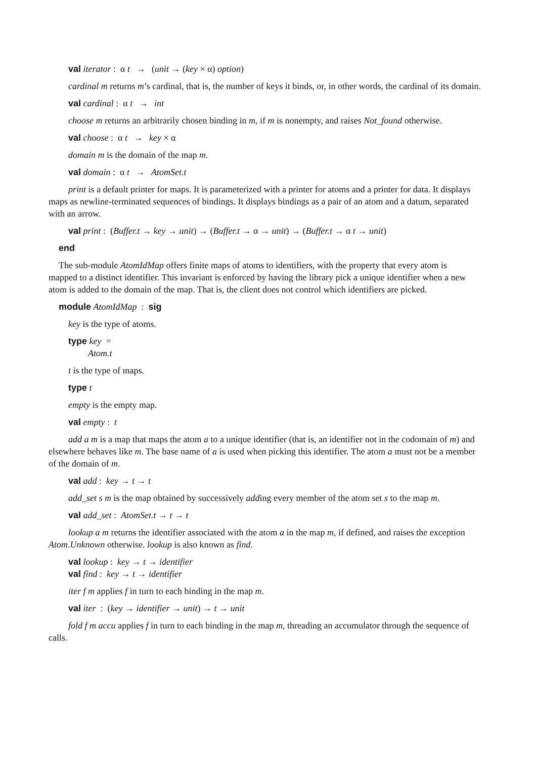val iterator : α t → (unit → (key × α) option)
cardinal m returns m’s cardinal, that is, the number of keys it binds, or, in other words, the cardinal of its domain.
val cardinal : α t → int
choose m returns an arbitrarily chosen binding in m, if m is nonempty, and raises Not_found otherwise.
val choose : α t → key × α
domain m is the domain of the map m.
val domain : α t → AtomSet.t
print is a default printer for maps. It is parameterized with a printer for atoms and a printer for data. It displays maps as newline-terminated sequences of bindings. It displays bindings as a pair of an atom and a datum, separated with an arrow.
val print : (Buffer.t → key → unit) → (Buffer.t → α → unit) → (Buffer.t → α t → unit)
end
The sub-module AtomIdMap offers finite maps of atoms to identifiers, with the property that every atom is
mapped to a distinct identifier. This invariant is enforced by having the library pick a unique identifier when a new atom is added to the domain of the map. That is, the client does not control which identifiers are picked.
module AtomIdMap : sig
key is the type of atoms.
type key =
Atom.t
t is the type of maps.
type t
empty is the empty map.
val empty : t
add a m is a map that maps the atom a to a unique identifier (that is, an identifier not in the codomain of m) and elsewhere behaves like m. The base name of a is used when picking this identifier. The atom a must not be a member of the domain of m.
val add : key → t → t
add_set s m is the map obtained by successively adding every member of the atom set s to the map m.
val add_set : AtomSet.t → t → t
lookup a m returns the identifier associated with the atom a in the map m, if defined, and raises the exception Atom.Unknown otherwise. lookup is also known as find.
val lookup : key → t → identifier
val find : key → t → identifier
iter f m applies f in turn to each binding in the map m.
val iter : (key → identifier → unit) → t → unit
fold f m accu applies f in turn to each binding in the map m, threading an accumulator through the sequence of calls.